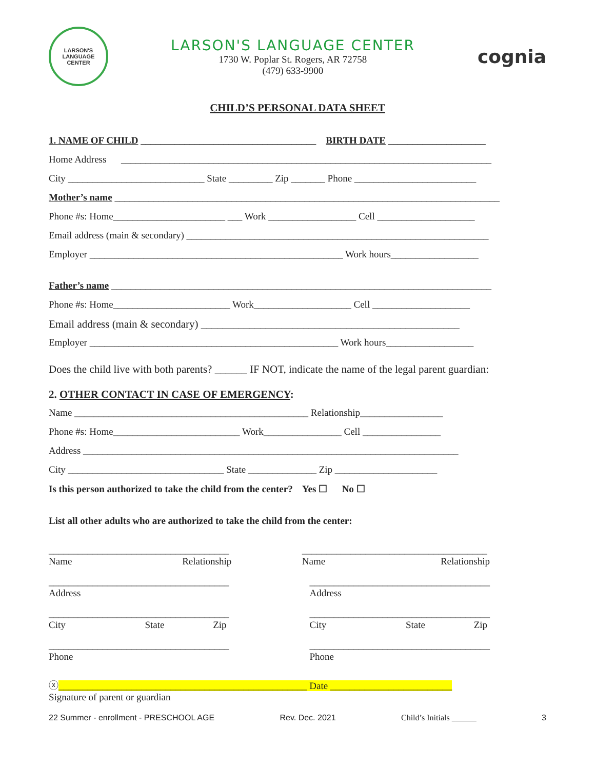LARSON'S
LANGUAGE CENTER
LARSON'S LANGUAGE CENTER
1730 W. Poplar St. Rogers, AR 72758
(479) 633-9900
cognia
CHILD’S PERSONAL DATA SHEET
1. NAME OF CHILD ____________________________________ BIRTH DATE ____________________
Home Address ____________________________________________________________________________
City ____________________________ State _________ Zip _______ Phone _________________________
Mother’s name _______________________________________________________________________________
Phone #s: Home_______________________ ___ Work __________________ Cell ____________________
Email address (main & secondary) ______________________________________________________________
Employer ____________________________________________________ Work hours__________________
Father’s name ______________________________________________________________________________
Phone #s: Home________________________ Work____________________ Cell ____________________
Email address (main & secondary) ________________________________________________
Employer ___________________________________________________ Work hours__________________
Does the child live with both parents? ______ IF NOT, indicate the name of the legal parent guardian:
2. OTHER CONTACT IN CASE OF EMERGENCY:
Name ________________________________________________ Relationship_________________
Phone #s: Home__________________________ Work________________ Cell ________________
Address _____________________________________________________________________________
City ________________________________ State ______________ Zip _____________________
Is this person authorized to take the child from the center? Yes ☐ No ☐
List all other adults who are authorized to take the child from the center:
_____________________________________
Name Relationship
______________________________________
Name Relationship
_____________________________________
Address
_____________________________________
Address
_____________________________________
City State Zip
_____________________________________
City State Zip
_____________________________________
Phone
_____________________________________
Phone
ⓧ___________________________________________________ Date _________________________
Signature of parent or guardian
22 Summer - enrollment - PRESCHOOL AGE Rev. Dec. 2021 Child’s Initials ______ 3